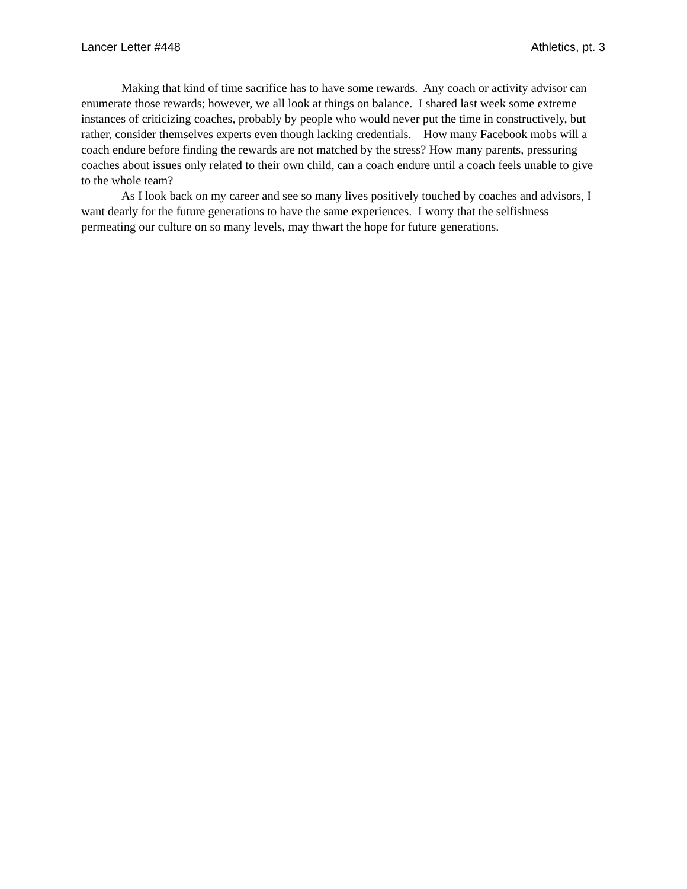Lancer Letter #448 Athletics, pt. 3
Making that kind of time sacrifice has to have some rewards. Any coach or activity advisor can enumerate those rewards; however, we all look at things on balance. I shared last week some extreme instances of criticizing coaches, probably by people who would never put the time in constructively, but rather, consider themselves experts even though lacking credentials. How many Facebook mobs will a coach endure before finding the rewards are not matched by the stress? How many parents, pressuring coaches about issues only related to their own child, can a coach endure until a coach feels unable to give to the whole team?
As I look back on my career and see so many lives positively touched by coaches and advisors, I want dearly for the future generations to have the same experiences. I worry that the selfishness permeating our culture on so many levels, may thwart the hope for future generations.